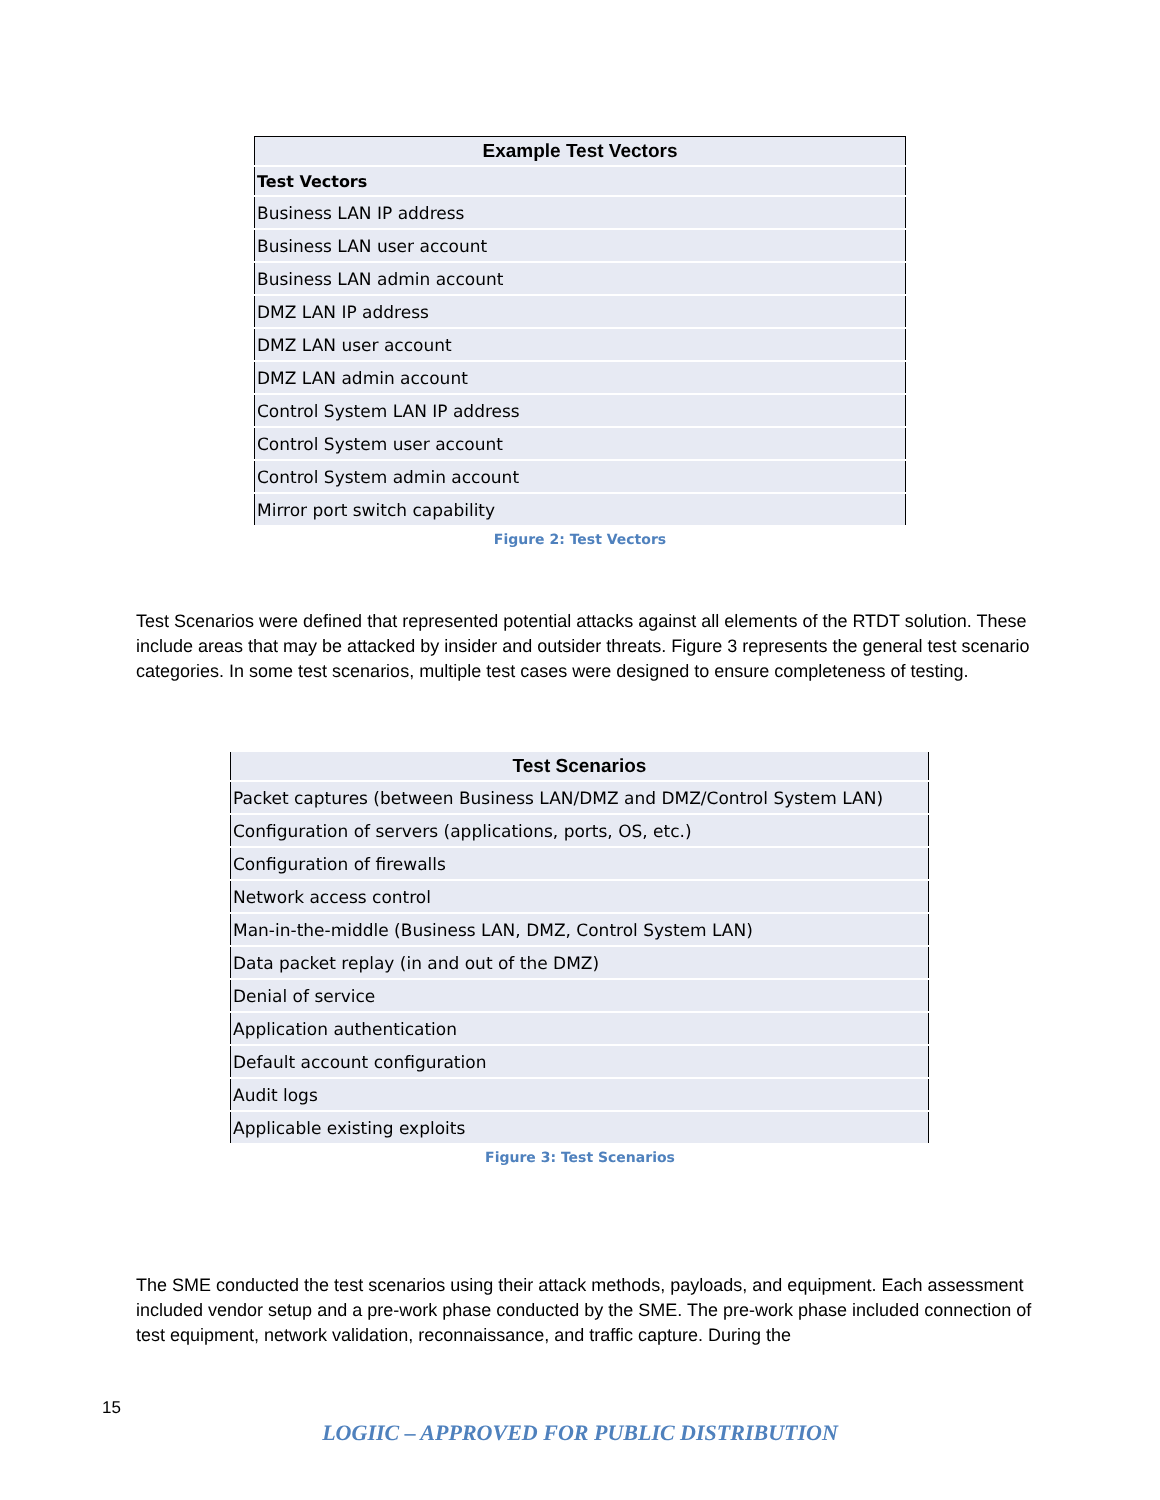| Example Test Vectors |
| --- |
| Test Vectors |
| Business LAN IP address |
| Business LAN user account |
| Business LAN admin account |
| DMZ LAN IP address |
| DMZ LAN user account |
| DMZ LAN admin account |
| Control System LAN IP address |
| Control System user account |
| Control System admin account |
| Mirror port switch capability |
Figure 2: Test Vectors
Test Scenarios were defined that represented potential attacks against all elements of the RTDT solution. These include areas that may be attacked by insider and outsider threats. Figure 3 represents the general test scenario categories. In some test scenarios, multiple test cases were designed to ensure completeness of testing.
| Test Scenarios |
| --- |
| Packet captures (between Business LAN/DMZ and DMZ/Control System LAN) |
| Configuration of servers (applications, ports, OS, etc.) |
| Configuration of firewalls |
| Network access control |
| Man-in-the-middle (Business LAN, DMZ, Control System LAN) |
| Data packet replay (in and out of the DMZ) |
| Denial of service |
| Application authentication |
| Default account configuration |
| Audit logs |
| Applicable existing exploits |
Figure 3: Test Scenarios
The SME conducted the test scenarios using their attack methods, payloads, and equipment. Each assessment included vendor setup and a pre-work phase conducted by the SME. The pre-work phase included connection of test equipment, network validation, reconnaissance, and traffic capture. During the
15
LOGIIC – APPROVED FOR PUBLIC DISTRIBUTION